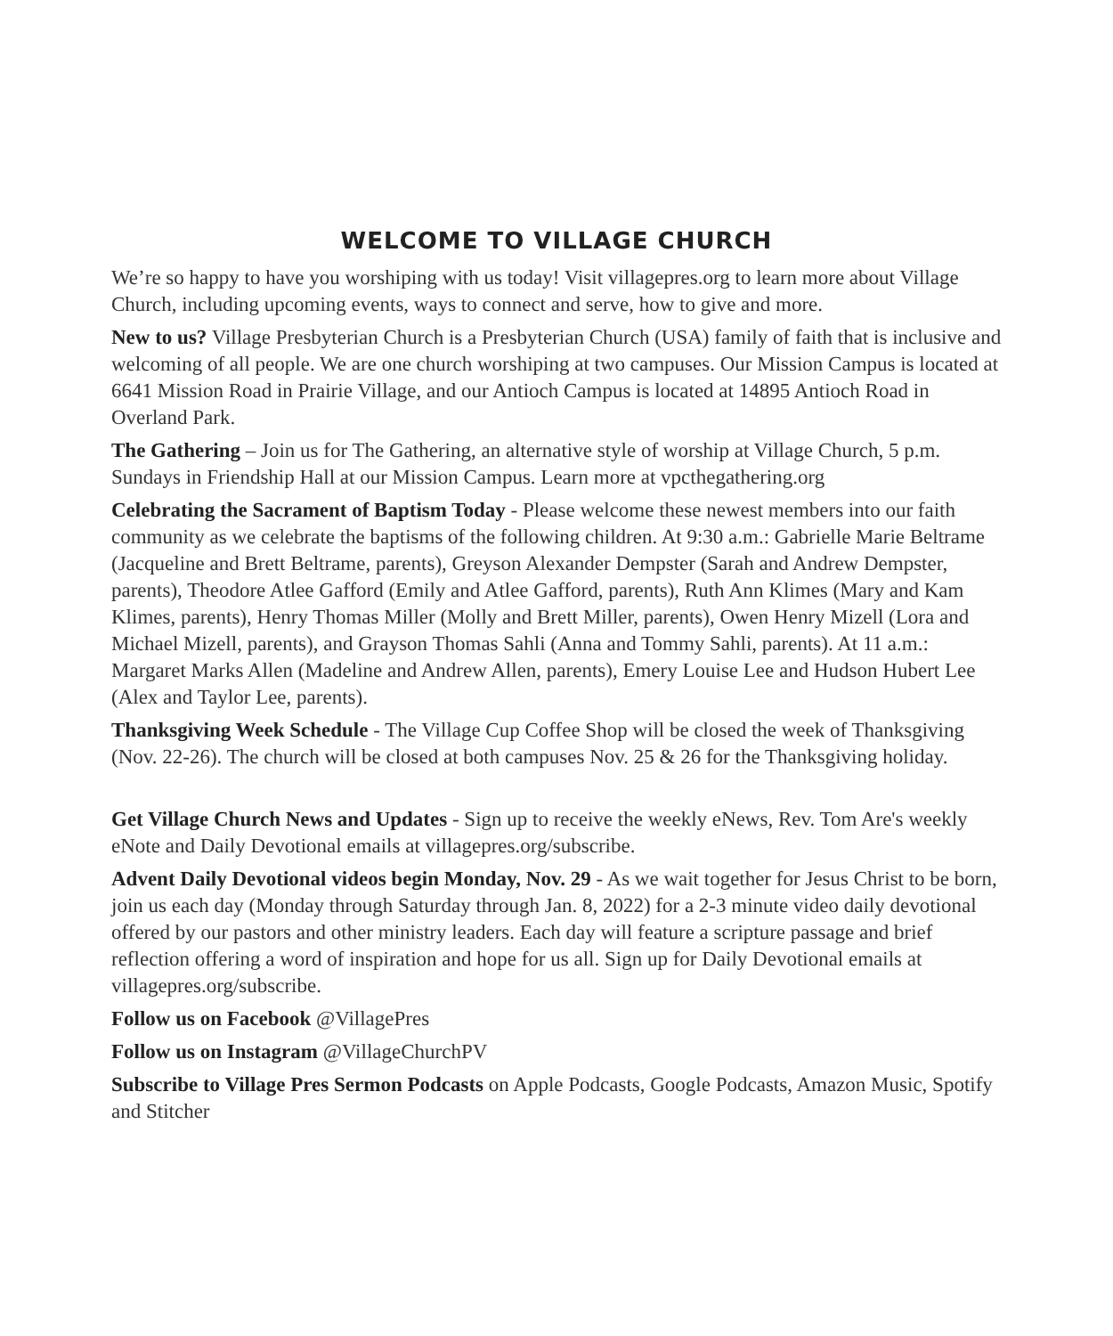WELCOME TO VILLAGE CHURCH
We’re so happy to have you worshiping with us today! Visit villagepres.org to learn more about Village Church, including upcoming events, ways to connect and serve, how to give and more.
New to us? Village Presbyterian Church is a Presbyterian Church (USA) family of faith that is inclusive and welcoming of all people. We are one church worshiping at two campuses. Our Mission Campus is located at 6641 Mission Road in Prairie Village, and our Antioch Campus is located at 14895 Antioch Road in Overland Park.
The Gathering – Join us for The Gathering, an alternative style of worship at Village Church, 5 p.m. Sundays in Friendship Hall at our Mission Campus. Learn more at vpcthegathering.org
Celebrating the Sacrament of Baptism Today - Please welcome these newest members into our faith community as we celebrate the baptisms of the following children. At 9:30 a.m.: Gabrielle Marie Beltrame (Jacqueline and Brett Beltrame, parents), Greyson Alexander Dempster (Sarah and Andrew Dempster, parents), Theodore Atlee Gafford (Emily and Atlee Gafford, parents), Ruth Ann Klimes (Mary and Kam Klimes, parents), Henry Thomas Miller (Molly and Brett Miller, parents), Owen Henry Mizell (Lora and Michael Mizell, parents), and Grayson Thomas Sahli (Anna and Tommy Sahli, parents). At 11 a.m.: Margaret Marks Allen (Madeline and Andrew Allen, parents), Emery Louise Lee and Hudson Hubert Lee (Alex and Taylor Lee, parents).
Thanksgiving Week Schedule - The Village Cup Coffee Shop will be closed the week of Thanksgiving (Nov. 22-26). The church will be closed at both campuses Nov. 25 & 26 for the Thanksgiving holiday.
Get Village Church News and Updates - Sign up to receive the weekly eNews, Rev. Tom Are's weekly eNote and Daily Devotional emails at villagepres.org/subscribe.
Advent Daily Devotional videos begin Monday, Nov. 29 - As we wait together for Jesus Christ to be born, join us each day (Monday through Saturday through Jan. 8, 2022) for a 2-3 minute video daily devotional offered by our pastors and other ministry leaders. Each day will feature a scripture passage and brief reflection offering a word of inspiration and hope for us all. Sign up for Daily Devotional emails at villagepres.org/subscribe.
Follow us on Facebook @VillagePres
Follow us on Instagram @VillageChurchPV
Subscribe to Village Pres Sermon Podcasts on Apple Podcasts, Google Podcasts, Amazon Music, Spotify and Stitcher